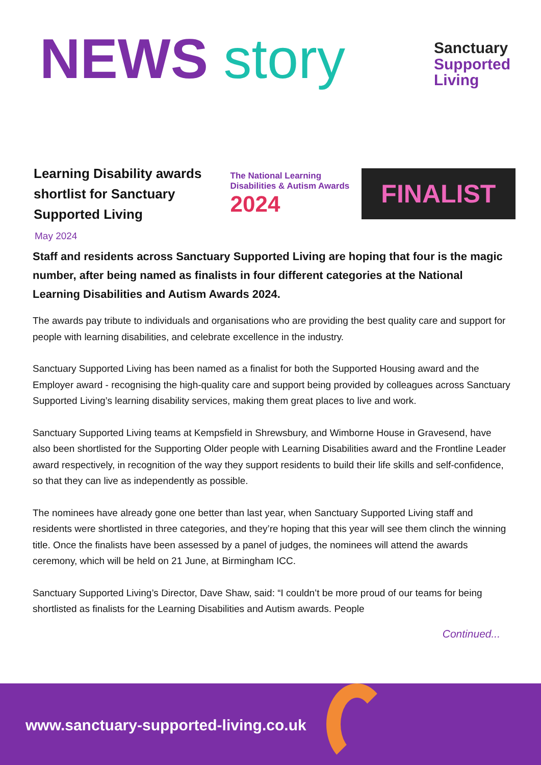NEWS story
Sanctuary
Supported
Living
Learning Disability awards shortlist for Sanctuary Supported Living
The National Learning Disabilities & Autism Awards
2024
FINALIST
May 2024
Staff and residents across Sanctuary Supported Living are hoping that four is the magic number, after being named as finalists in four different categories at the National Learning Disabilities and Autism Awards 2024.
The awards pay tribute to individuals and organisations who are providing the best quality care and support for people with learning disabilities, and celebrate excellence in the industry.
Sanctuary Supported Living has been named as a finalist for both the Supported Housing award and the Employer award - recognising the high-quality care and support being provided by colleagues across Sanctuary Supported Living’s learning disability services, making them great places to live and work.
Sanctuary Supported Living teams at Kempsfield in Shrewsbury, and Wimborne House in Gravesend, have also been shortlisted for the Supporting Older people with Learning Disabilities award and the Frontline Leader award respectively, in recognition of the way they support residents to build their life skills and self-confidence, so that they can live as independently as possible.
The nominees have already gone one better than last year, when Sanctuary Supported Living staff and residents were shortlisted in three categories, and they’re hoping that this year will see them clinch the winning title. Once the finalists have been assessed by a panel of judges, the nominees will attend the awards ceremony, which will be held on 21 June, at Birmingham ICC.
Sanctuary Supported Living’s Director, Dave Shaw, said: “I couldn’t be more proud of our teams for being shortlisted as finalists for the Learning Disabilities and Autism awards. People
Continued...
www.sanctuary-supported-living.co.uk